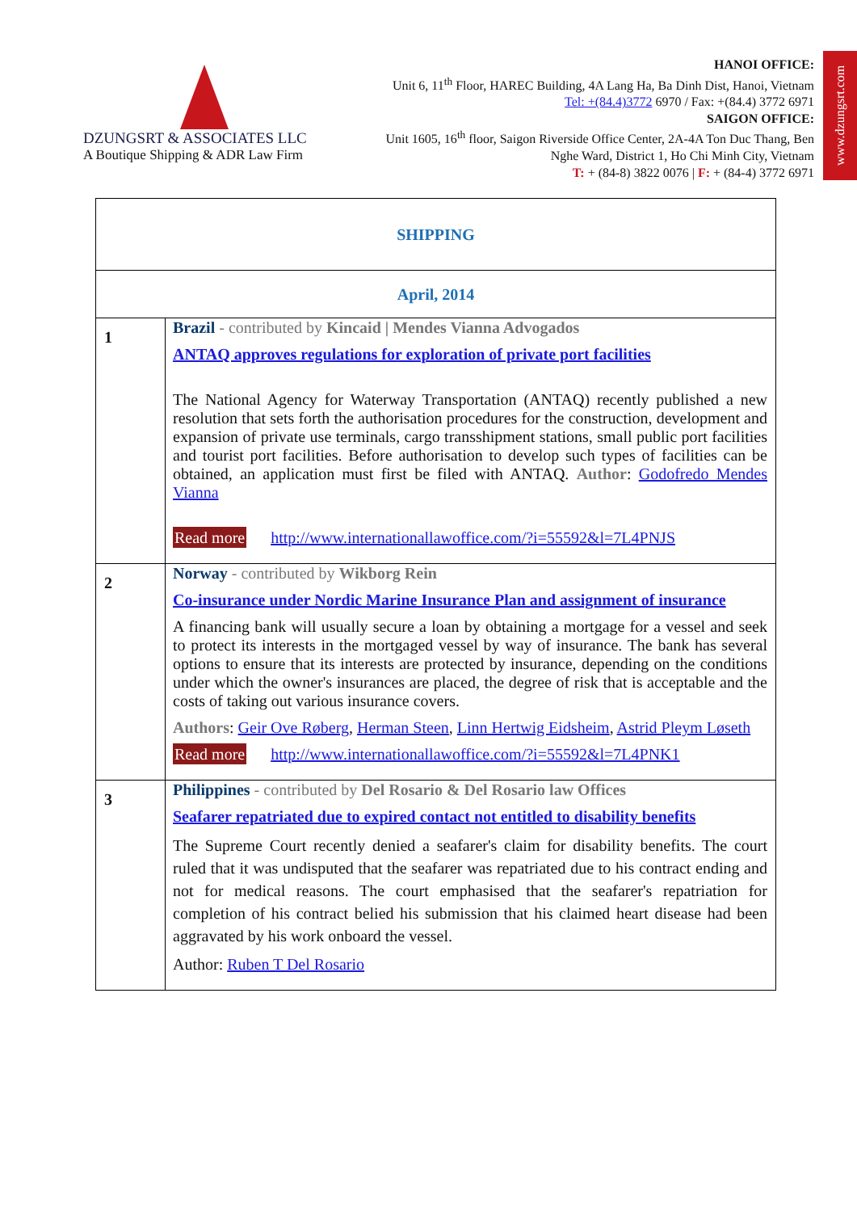www.dzungsrt.com
DZUNGSRT & ASSOCIATES LLC
A Boutique Shipping & ADR Law Firm
HANOI OFFICE:
Unit 6, 11<sup>th</sup> Floor, HAREC Building, 4A Lang Ha, Ba Dinh Dist, Hanoi, Vietnam
Tel: +(84.4)3772 6970 / Fax: +(84.4) 3772 6971
SAIGON OFFICE:
Unit 1605, 16<sup>th</sup> floor, Saigon Riverside Office Center, 2A-4A Ton Duc Thang, Ben
Nghe Ward, District 1, Ho Chi Minh City, Vietnam
T: + (84-8) 3822 0076 | F: + (84-4) 3772 6971
| SHIPPING | |
| April, 2014 | |
| 1 | Brazil - contributed by Kincaid / Mendes Vianna Advogados ANTAQ approves regulations for exploration of private port facilities The National Agency for Waterway Transportation (ANTAQ) recently published a new resolution that sets forth the authorisation procedures for the construction, development and expansion of private use terminals, cargo transshipment stations, small public port facilities and tourist port facilities. Before authorisation to develop such types of facilities can be obtained, an application must first be filed with ANTAQ. Author : Godofredo Mendes Vianna Read more http://www.internationallawoffice.com/?i=55592&l=7L4PNJS |
| 2 | Norway - contributed by Wikborg Rein Co-insurance under Nordic Marine Insurance Plan and assignment of insurance A financing bank will usually secure a loan by obtaining a mortgage for a vessel and seek to protect its interests in the mortgaged vessel by way of insurance. The bank has several options to ensure that its interests are protected by insurance, depending on the conditions under which the owner's insurances are placed, the degree of risk that is acceptable and the costs of taking out various insurance covers. Authors : Geir Ove Røberg , Herman Steen , Linn Hertwig Eidsheim , Astrid Pleym Løseth Read more http://www.internationallawoffice.com/?i=55592&l=7L4PNK1 |
| 3 | Philippines - contributed by Del Rosario & Del Rosario law Offices Seafarer repatriated due to expired contact not entitled to disability benefits The Supreme Court recently denied a seafarer's claim for disability benefits. The court ruled that it was undisputed that the seafarer was repatriated due to his contract ending and not for medical reasons. The court emphasised that the seafarer's repatriation for completion of his contract belied his submission that his claimed heart disease had been aggravated by his work onboard the vessel. Author: Ruben T Del Rosario |